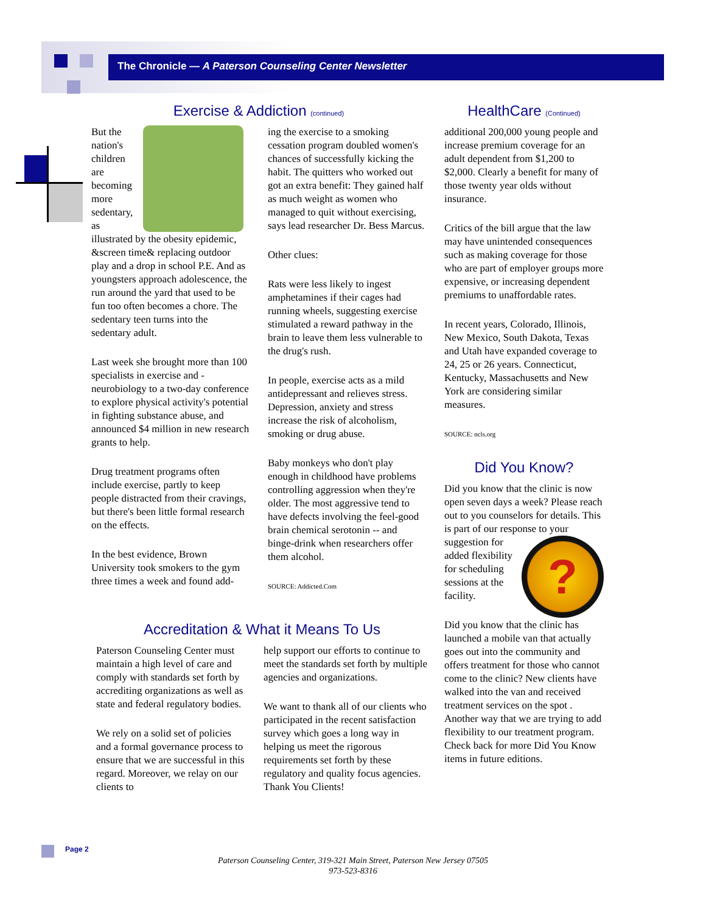The Chronicle — A Paterson Counseling Center Newsletter
Exercise & Addiction (continued)
But the nation's children are becoming more sedentary, as illustrated by the obesity epidemic, &screen time& replacing outdoor play and a drop in school P.E. And as youngsters approach adolescence, the run around the yard that used to be fun too often becomes a chore. The sedentary teen turns into the sedentary adult.
Last week she brought more than 100 specialists in exercise and -neurobiology to a two-day conference to explore physical activity's potential in fighting substance abuse, and announced $4 million in new research grants to help.
Drug treatment programs often include exercise, partly to keep people distracted from their cravings, but there's been little formal research on the effects.
In the best evidence, Brown University took smokers to the gym three times a week and found add-
ing the exercise to a smoking cessation program doubled women's chances of successfully kicking the habit. The quitters who worked out got an extra benefit: They gained half as much weight as women who managed to quit without exercising, says lead researcher Dr. Bess Marcus.
Other clues:
Rats were less likely to ingest amphetamines if their cages had running wheels, suggesting exercise stimulated a reward pathway in the brain to leave them less vulnerable to the drug's rush.
In people, exercise acts as a mild antidepressant and relieves stress. Depression, anxiety and stress increase the risk of alcoholism, smoking or drug abuse.
Baby monkeys who don't play enough in childhood have problems controlling aggression when they're older. The most aggressive tend to have defects involving the feel-good brain chemical serotonin -- and binge-drink when researchers offer them alcohol.
SOURCE: Addicted.Com
Accreditation & What it Means To Us
Paterson Counseling Center must maintain a high level of care and comply with standards set forth by accrediting organizations as well as state and federal regulatory bodies.
We rely on a solid set of policies and a formal governance process to ensure that we are successful in this regard. Moreover, we relay on our clients to
help support our efforts to continue to meet the standards set forth by multiple agencies and organizations.
We want to thank all of our clients who participated in the recent satisfaction survey which goes a long way in helping us meet the rigorous requirements set forth by these regulatory and quality focus agencies. Thank You Clients!
HealthCare (Continued)
additional 200,000 young people and increase premium coverage for an adult dependent from $1,200 to $2,000. Clearly a benefit for many of those twenty year olds without insurance.
Critics of the bill argue that the law may have unintended consequences such as making coverage for those who are part of employer groups more expensive, or increasing dependent premiums to unaffordable rates.
In recent years, Colorado, Illinois, New Mexico, South Dakota, Texas and Utah have expanded coverage to 24, 25 or 26 years. Connecticut, Kentucky, Massachusetts and New York are considering similar measures.
SOURCE: ncls.org
Did You Know?
Did you know that the clinic is now open seven days a week? Please reach out to you counselors for details. This is part of our response to ? your suggestion for added flexibility for scheduling sessions at the facility.
Did you know that the clinic has launched a mobile van that actually goes out into the community and offers treatment for those who cannot come to the clinic? New clients have walked into the van and received treatment services on the spot . Another way that we are trying to add flexibility to our treatment program. Check back for more Did You Know items in future editions.
Page 2
Paterson Counseling Center, 319-321 Main Street, Paterson New Jersey 07505
973-523-8316